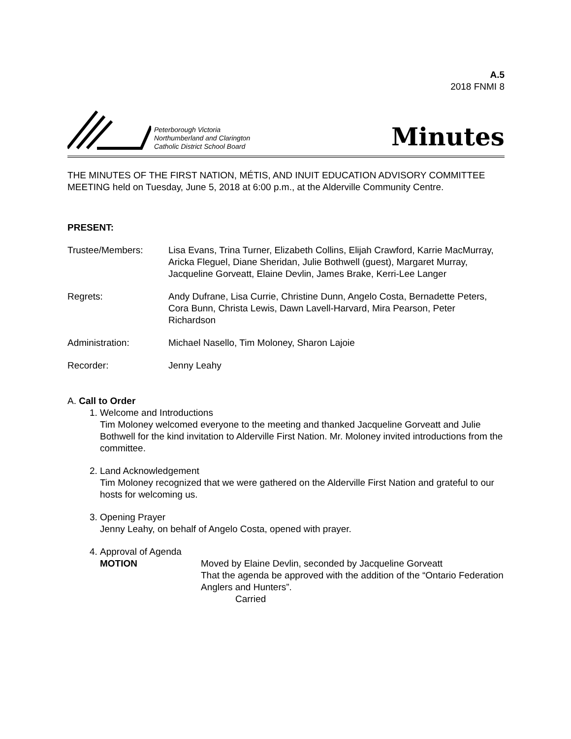A.5
2018 FNMI 8
Peterborough Victoria
Northumberland and Clarington
Catholic District School Board
Minutes
THE MINUTES OF THE FIRST NATION, MÉTIS, AND INUIT EDUCATION ADVISORY COMMITTEE MEETING held on Tuesday, June 5, 2018 at 6:00 p.m., at the Alderville Community Centre.
PRESENT:
Trustee/Members: Lisa Evans, Trina Turner, Elizabeth Collins, Elijah Crawford, Karrie MacMurray, Aricka Fleguel, Diane Sheridan, Julie Bothwell (guest), Margaret Murray, Jacqueline Gorveatt, Elaine Devlin, James Brake, Kerri-Lee Langer
Regrets: Andy Dufrane, Lisa Currie, Christine Dunn, Angelo Costa, Bernadette Peters, Cora Bunn, Christa Lewis, Dawn Lavell-Harvard, Mira Pearson, Peter Richardson
Administration: Michael Nasello, Tim Moloney, Sharon Lajoie
Recorder: Jenny Leahy
A. Call to Order
1. Welcome and Introductions
Tim Moloney welcomed everyone to the meeting and thanked Jacqueline Gorveatt and Julie Bothwell for the kind invitation to Alderville First Nation. Mr. Moloney invited introductions from the committee.
2. Land Acknowledgement
Tim Moloney recognized that we were gathered on the Alderville First Nation and grateful to our hosts for welcoming us.
3. Opening Prayer
Jenny Leahy, on behalf of Angelo Costa, opened with prayer.
4. Approval of Agenda
MOTION Moved by Elaine Devlin, seconded by Jacqueline Gorveatt
That the agenda be approved with the addition of the “Ontario Federation Anglers and Hunters”.
Carried